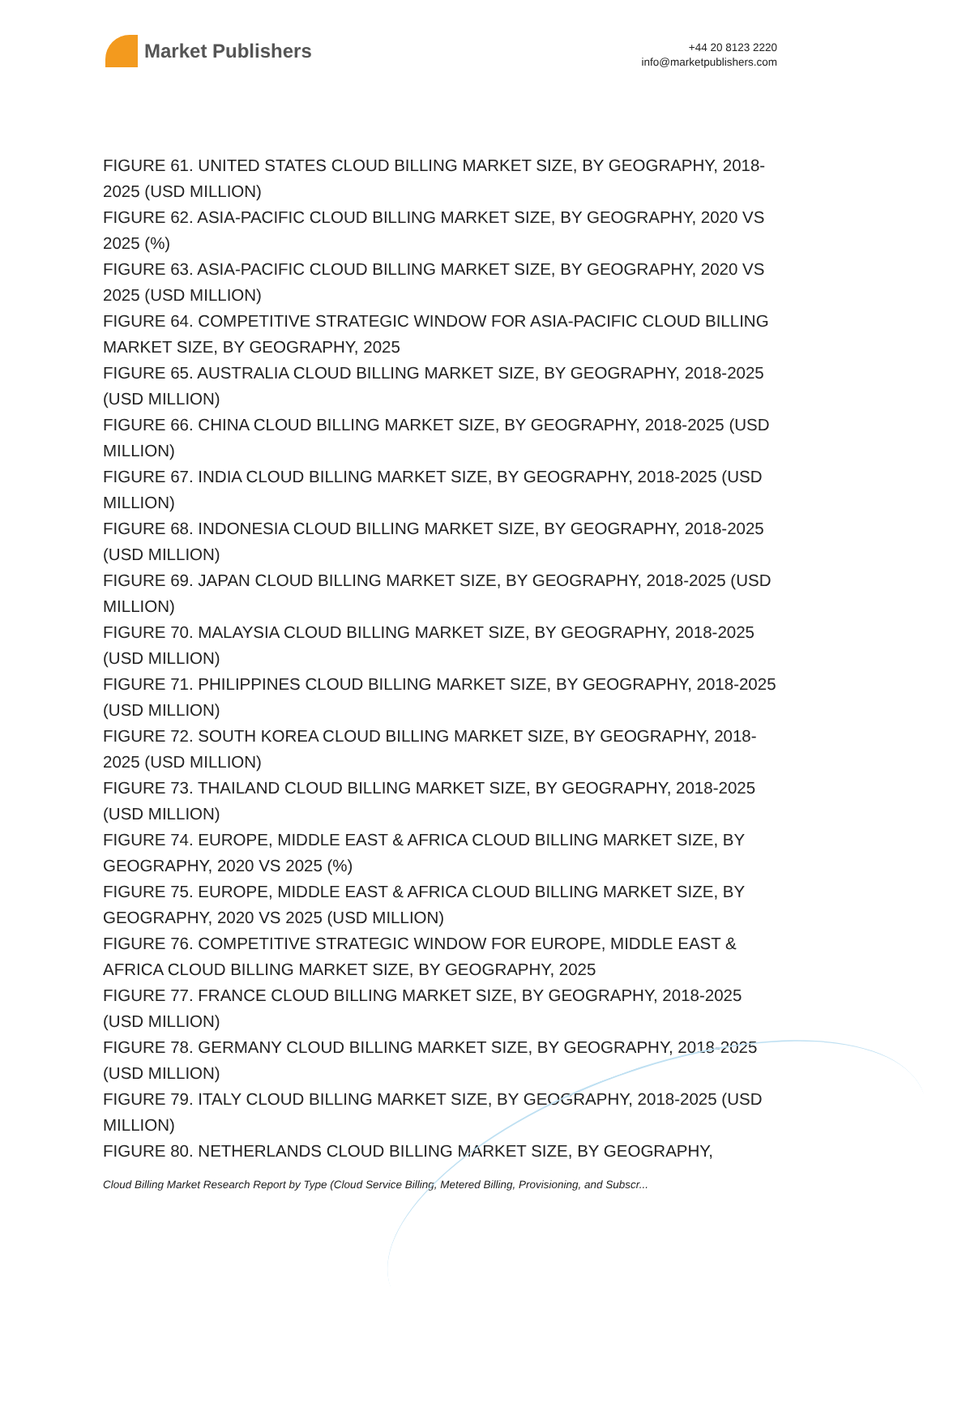Market Publishers
+44 20 8123 2220
info@marketpublishers.com
FIGURE 61. UNITED STATES CLOUD BILLING MARKET SIZE, BY GEOGRAPHY, 2018-2025 (USD MILLION)
FIGURE 62. ASIA-PACIFIC CLOUD BILLING MARKET SIZE, BY GEOGRAPHY, 2020 VS 2025 (%)
FIGURE 63. ASIA-PACIFIC CLOUD BILLING MARKET SIZE, BY GEOGRAPHY, 2020 VS 2025 (USD MILLION)
FIGURE 64. COMPETITIVE STRATEGIC WINDOW FOR ASIA-PACIFIC CLOUD BILLING MARKET SIZE, BY GEOGRAPHY, 2025
FIGURE 65. AUSTRALIA CLOUD BILLING MARKET SIZE, BY GEOGRAPHY, 2018-2025 (USD MILLION)
FIGURE 66. CHINA CLOUD BILLING MARKET SIZE, BY GEOGRAPHY, 2018-2025 (USD MILLION)
FIGURE 67. INDIA CLOUD BILLING MARKET SIZE, BY GEOGRAPHY, 2018-2025 (USD MILLION)
FIGURE 68. INDONESIA CLOUD BILLING MARKET SIZE, BY GEOGRAPHY, 2018-2025 (USD MILLION)
FIGURE 69. JAPAN CLOUD BILLING MARKET SIZE, BY GEOGRAPHY, 2018-2025 (USD MILLION)
FIGURE 70. MALAYSIA CLOUD BILLING MARKET SIZE, BY GEOGRAPHY, 2018-2025 (USD MILLION)
FIGURE 71. PHILIPPINES CLOUD BILLING MARKET SIZE, BY GEOGRAPHY, 2018-2025 (USD MILLION)
FIGURE 72. SOUTH KOREA CLOUD BILLING MARKET SIZE, BY GEOGRAPHY, 2018-2025 (USD MILLION)
FIGURE 73. THAILAND CLOUD BILLING MARKET SIZE, BY GEOGRAPHY, 2018-2025 (USD MILLION)
FIGURE 74. EUROPE, MIDDLE EAST & AFRICA CLOUD BILLING MARKET SIZE, BY GEOGRAPHY, 2020 VS 2025 (%)
FIGURE 75. EUROPE, MIDDLE EAST & AFRICA CLOUD BILLING MARKET SIZE, BY GEOGRAPHY, 2020 VS 2025 (USD MILLION)
FIGURE 76. COMPETITIVE STRATEGIC WINDOW FOR EUROPE, MIDDLE EAST & AFRICA CLOUD BILLING MARKET SIZE, BY GEOGRAPHY, 2025
FIGURE 77. FRANCE CLOUD BILLING MARKET SIZE, BY GEOGRAPHY, 2018-2025 (USD MILLION)
FIGURE 78. GERMANY CLOUD BILLING MARKET SIZE, BY GEOGRAPHY, 2018-2025 (USD MILLION)
FIGURE 79. ITALY CLOUD BILLING MARKET SIZE, BY GEOGRAPHY, 2018-2025 (USD MILLION)
FIGURE 80. NETHERLANDS CLOUD BILLING MARKET SIZE, BY GEOGRAPHY,
Cloud Billing Market Research Report by Type (Cloud Service Billing, Metered Billing, Provisioning, and Subscr...